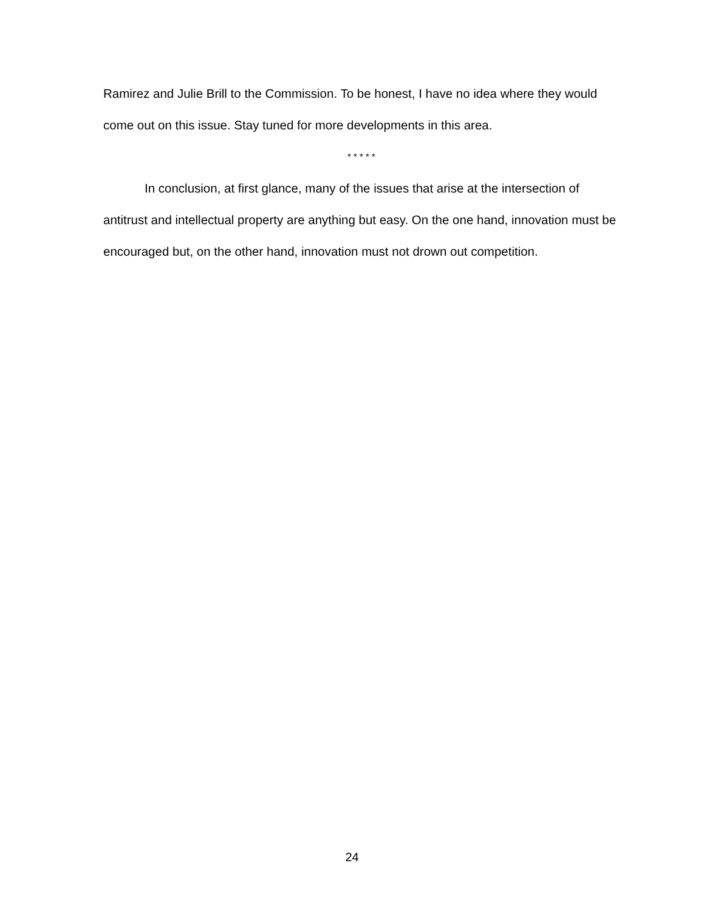Ramirez and Julie Brill to the Commission. To be honest, I have no idea where they would come out on this issue. Stay tuned for more developments in this area.
* * * * *
In conclusion, at first glance, many of the issues that arise at the intersection of antitrust and intellectual property are anything but easy. On the one hand, innovation must be encouraged but, on the other hand, innovation must not drown out competition.
24